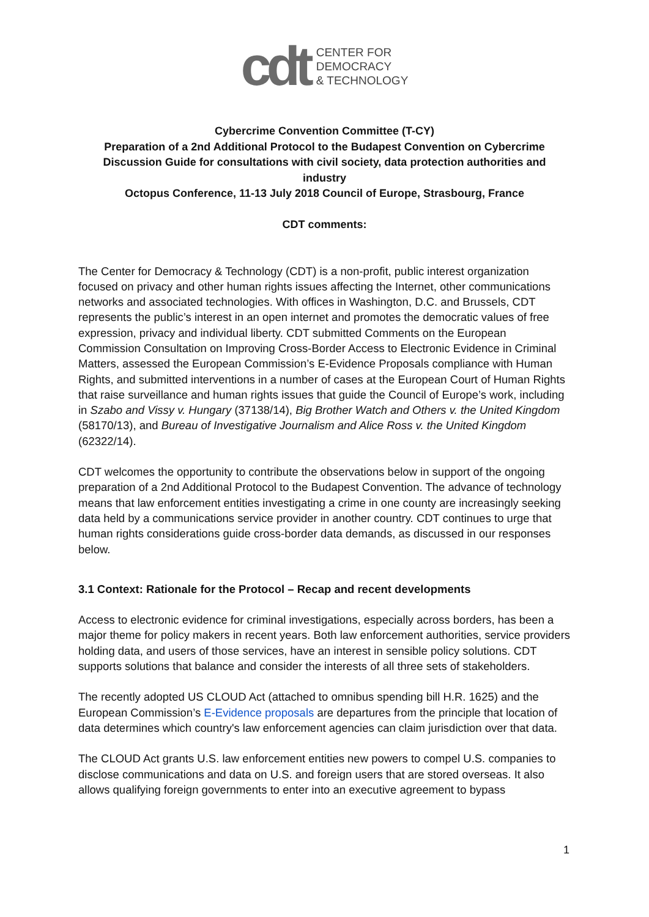cdt
CENTER FOR
DEMOCRACY
& TECHNOLOGY
Cybercrime Convention Committee (T-CY)
Preparation of a 2nd Additional Protocol to the Budapest Convention on Cybercrime
Discussion Guide for consultations with civil society, data protection authorities and industry
Octopus Conference, 11-13 July 2018 Council of Europe, Strasbourg, France
CDT comments:
The Center for Democracy & Technology (CDT) is a non-profit, public interest organization focused on privacy and other human rights issues affecting the Internet, other communications networks and associated technologies. With offices in Washington, D.C. and Brussels, CDT represents the public’s interest in an open internet and promotes the democratic values of free expression, privacy and individual liberty. CDT submitted Comments on the European Commission Consultation on Improving Cross-Border Access to Electronic Evidence in Criminal Matters, assessed the European Commission’s E-Evidence Proposals compliance with Human Rights, and submitted interventions in a number of cases at the European Court of Human Rights that raise surveillance and human rights issues that guide the Council of Europe’s work, including in Szabo and Vissy v. Hungary (37138/14), Big Brother Watch and Others v. the United Kingdom (58170/13), and Bureau of Investigative Journalism and Alice Ross v. the United Kingdom (62322/14).
CDT welcomes the opportunity to contribute the observations below in support of the ongoing preparation of a 2nd Additional Protocol to the Budapest Convention. The advance of technology means that law enforcement entities investigating a crime in one county are increasingly seeking data held by a communications service provider in another country. CDT continues to urge that human rights considerations guide cross-border data demands, as discussed in our responses below.
3.1 Context: Rationale for the Protocol – Recap and recent developments
Access to electronic evidence for criminal investigations, especially across borders, has been a major theme for policy makers in recent years. Both law enforcement authorities, service providers holding data, and users of those services, have an interest in sensible policy solutions. CDT supports solutions that balance and consider the interests of all three sets of stakeholders.
The recently adopted US CLOUD Act (attached to omnibus spending bill H.R. 1625) and the European Commission’s E-Evidence proposals are departures from the principle that location of data determines which country's law enforcement agencies can claim jurisdiction over that data.
The CLOUD Act grants U.S. law enforcement entities new powers to compel U.S. companies to disclose communications and data on U.S. and foreign users that are stored overseas. It also allows qualifying foreign governments to enter into an executive agreement to bypass
1